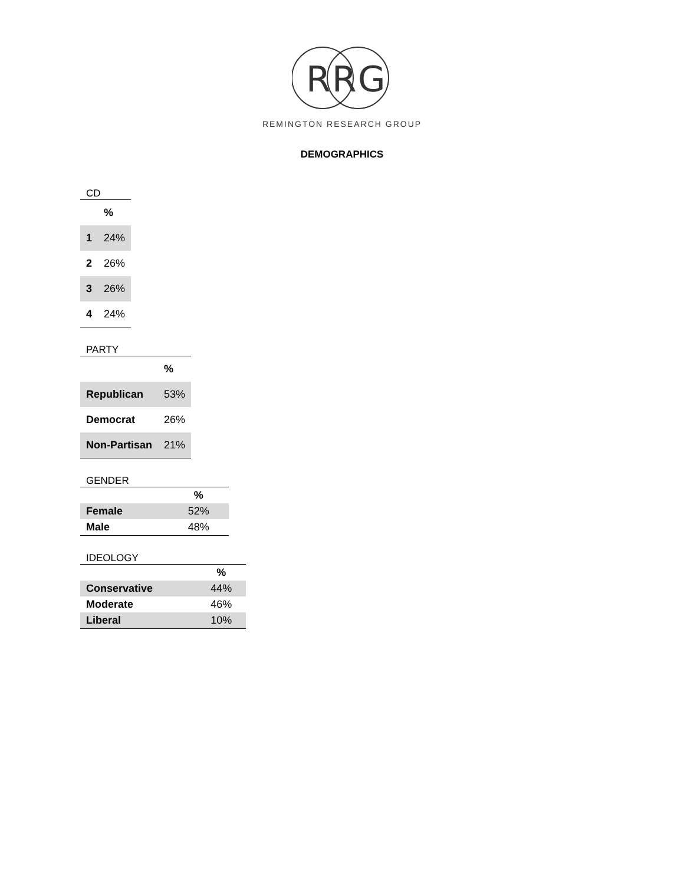R
R
G
REMINGTON RESEARCH GROUP
DEMOGRAPHICS
CD
| | % |
| --- | --- |
| 1 | 24% |
| 2 | 26% |
| 3 | 26% |
| 4 | 24% |
PARTY
| | % |
| --- | --- |
| Republican | 53% |
| Democrat | 26% |
| Non-Partisan | 21% |
GENDER
| | % |
| --- | --- |
| Female | 52% |
| Male | 48% |
IDEOLOGY
| | % |
| --- | --- |
| Conservative | 44% |
| Moderate | 46% |
| Liberal | 10% |